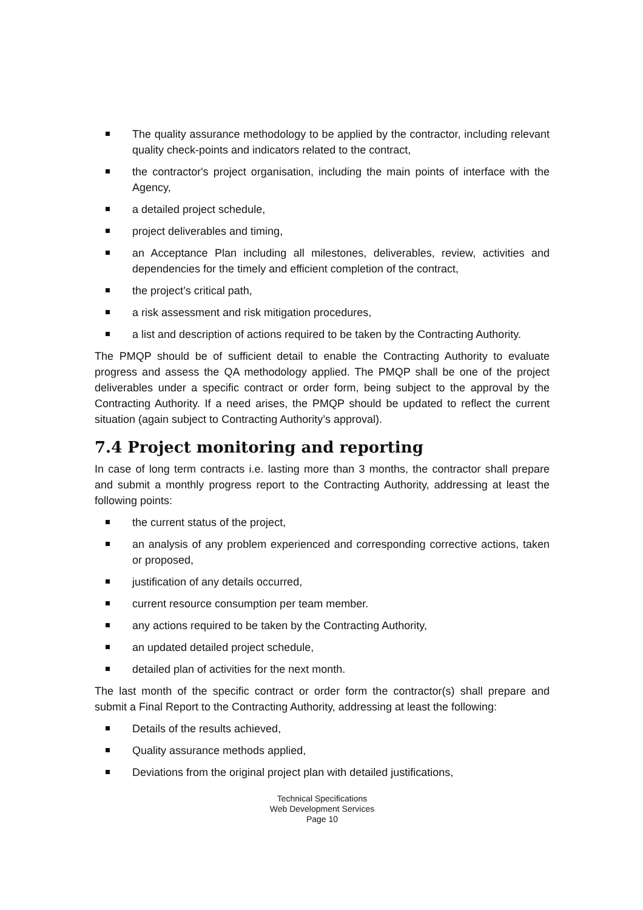The quality assurance methodology to be applied by the contractor, including relevant quality check-points and indicators related to the contract,
the contractor's project organisation, including the main points of interface with the Agency,
a detailed project schedule,
project deliverables and timing,
an Acceptance Plan including all milestones, deliverables, review, activities and dependencies for the timely and efficient completion of the contract,
the project’s critical path,
a risk assessment and risk mitigation procedures,
a list and description of actions required to be taken by the Contracting Authority.
The PMQP should be of sufficient detail to enable the Contracting Authority to evaluate progress and assess the QA methodology applied. The PMQP shall be one of the project deliverables under a specific contract or order form, being subject to the approval by the Contracting Authority. If a need arises, the PMQP should be updated to reflect the current situation (again subject to Contracting Authority’s approval).
7.4 Project monitoring and reporting
In case of long term contracts i.e. lasting more than 3 months, the contractor shall prepare and submit a monthly progress report to the Contracting Authority, addressing at least the following points:
the current status of the project,
an analysis of any problem experienced and corresponding corrective actions, taken or proposed,
justification of any details occurred,
current resource consumption per team member.
any actions required to be taken by the Contracting Authority,
an updated detailed project schedule,
detailed plan of activities for the next month.
The last month of the specific contract or order form the contractor(s) shall prepare and submit a Final Report to the Contracting Authority, addressing at least the following:
Details of the results achieved,
Quality assurance methods applied,
Deviations from the original project plan with detailed justifications,
Technical Specifications
Web Development Services
Page 10